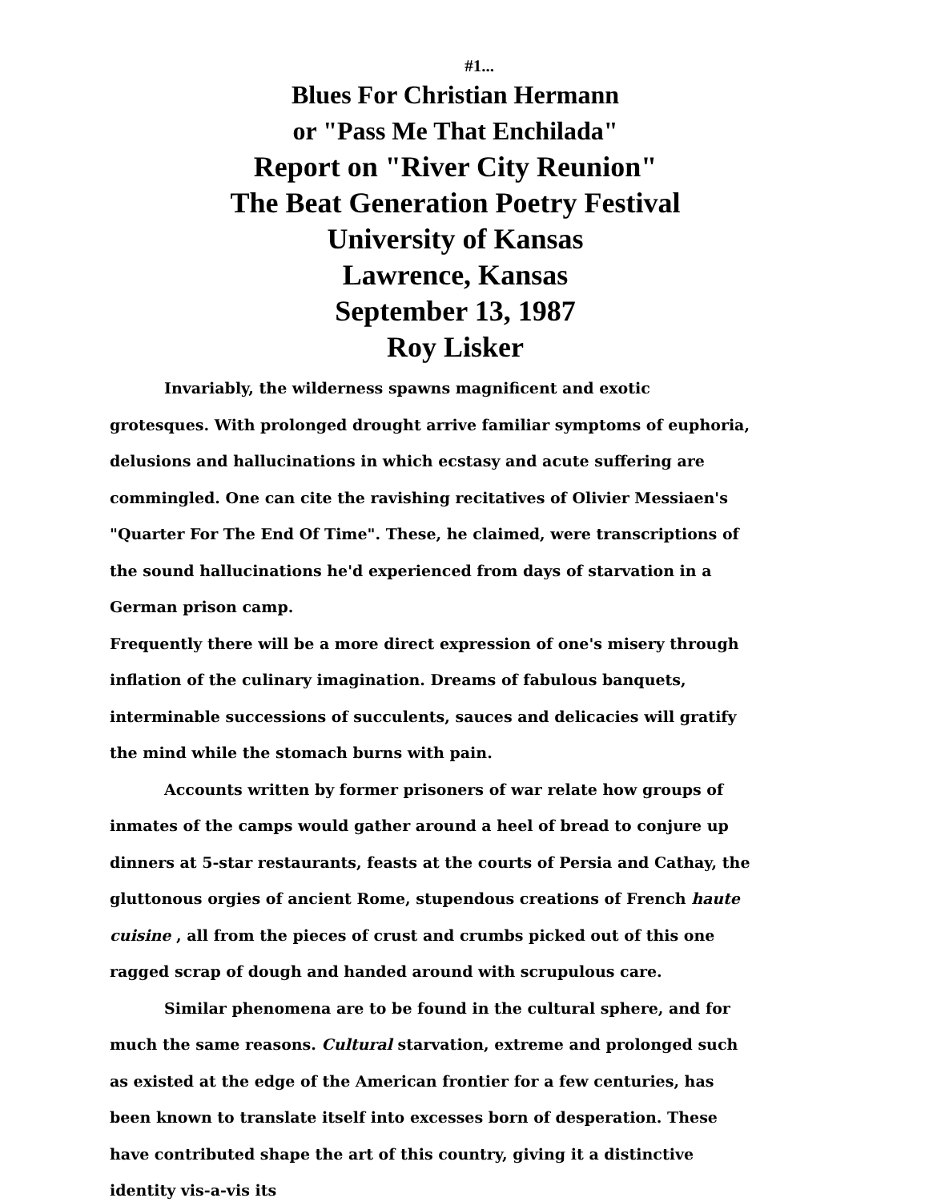#1...
Blues For Christian Hermann
or "Pass Me That Enchilada"
Report on "River City Reunion"
The Beat Generation Poetry Festival
University of Kansas
Lawrence, Kansas
September 13, 1987
Roy Lisker
Invariably, the wilderness spawns magnificent and exotic grotesques. With prolonged drought arrive familiar symptoms of euphoria, delusions and hallucinations in which ecstasy and acute suffering are commingled. One can cite the ravishing recitatives of Olivier Messiaen's "Quarter For The End Of Time". These, he claimed, were transcriptions of the sound hallucinations he'd experienced from days of starvation in a German prison camp.
Frequently there will be a more direct expression of one's misery through inflation of the culinary imagination. Dreams of fabulous banquets, interminable successions of succulents, sauces and delicacies will gratify the mind while the stomach burns with pain.
Accounts written by former prisoners of war relate how groups of inmates of the camps would gather around a heel of bread to conjure up dinners at 5-star restaurants, feasts at the courts of Persia and Cathay, the gluttonous orgies of ancient Rome, stupendous creations of French haute cuisine , all from the pieces of crust and crumbs picked out of this one ragged scrap of dough and handed around with scrupulous care.
Similar phenomena are to be found in the cultural sphere, and for much the same reasons. Cultural starvation, extreme and prolonged such as existed at the edge of the American frontier for a few centuries, has been known to translate itself into excesses born of desperation. These have contributed shape the art of this country, giving it a distinctive identity vis-a-vis its